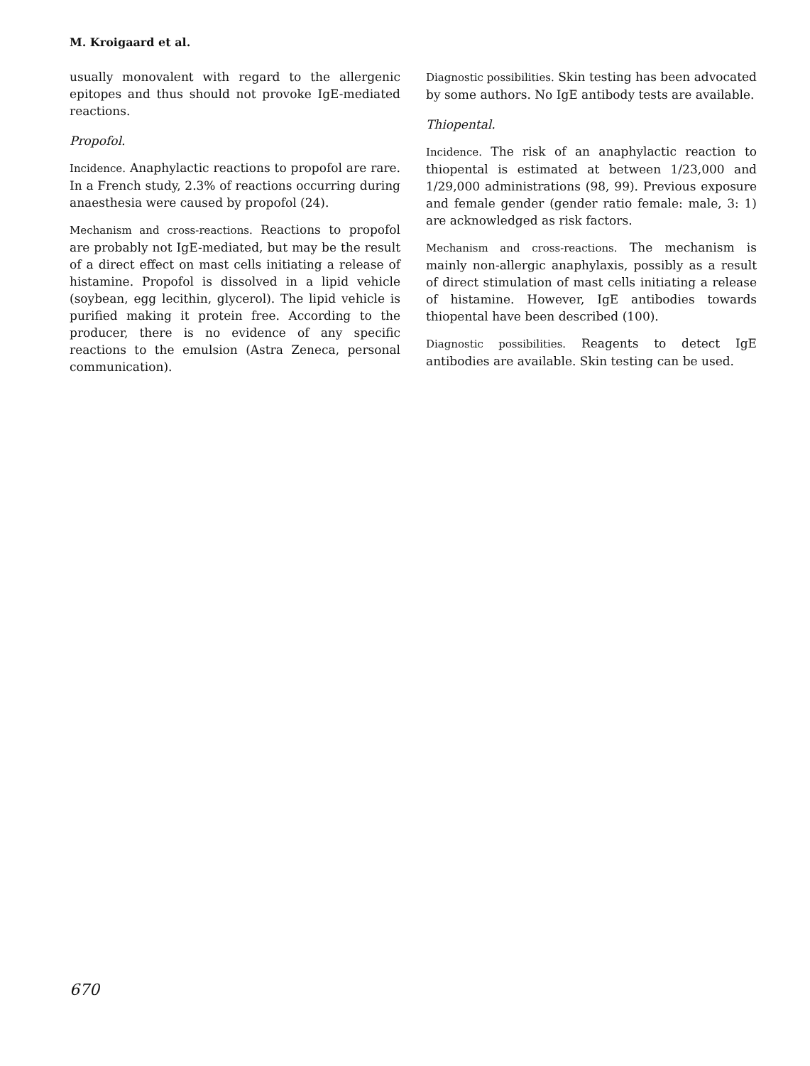M. Kroigaard et al.
usually monovalent with regard to the allergenic epitopes and thus should not provoke IgE-mediated reactions.
Propofol.
Incidence. Anaphylactic reactions to propofol are rare. In a French study, 2.3% of reactions occurring during anaesthesia were caused by propofol (24).
Mechanism and cross-reactions. Reactions to propofol are probably not IgE-mediated, but may be the result of a direct effect on mast cells initiating a release of histamine. Propofol is dissolved in a lipid vehicle (soybean, egg lecithin, glycerol). The lipid vehicle is purified making it protein free. According to the producer, there is no evidence of any specific reactions to the emulsion (Astra Zeneca, personal communication).
Diagnostic possibilities. Skin testing has been advocated by some authors. No IgE antibody tests are available.
Thiopental.
Incidence. The risk of an anaphylactic reaction to thiopental is estimated at between 1/23,000 and 1/29,000 administrations (98, 99). Previous exposure and female gender (gender ratio female: male, 3: 1) are acknowledged as risk factors.
Mechanism and cross-reactions. The mechanism is mainly non-allergic anaphylaxis, possibly as a result of direct stimulation of mast cells initiating a release of histamine. However, IgE antibodies towards thiopental have been described (100).
Diagnostic possibilities. Reagents to detect IgE antibodies are available. Skin testing can be used.
670